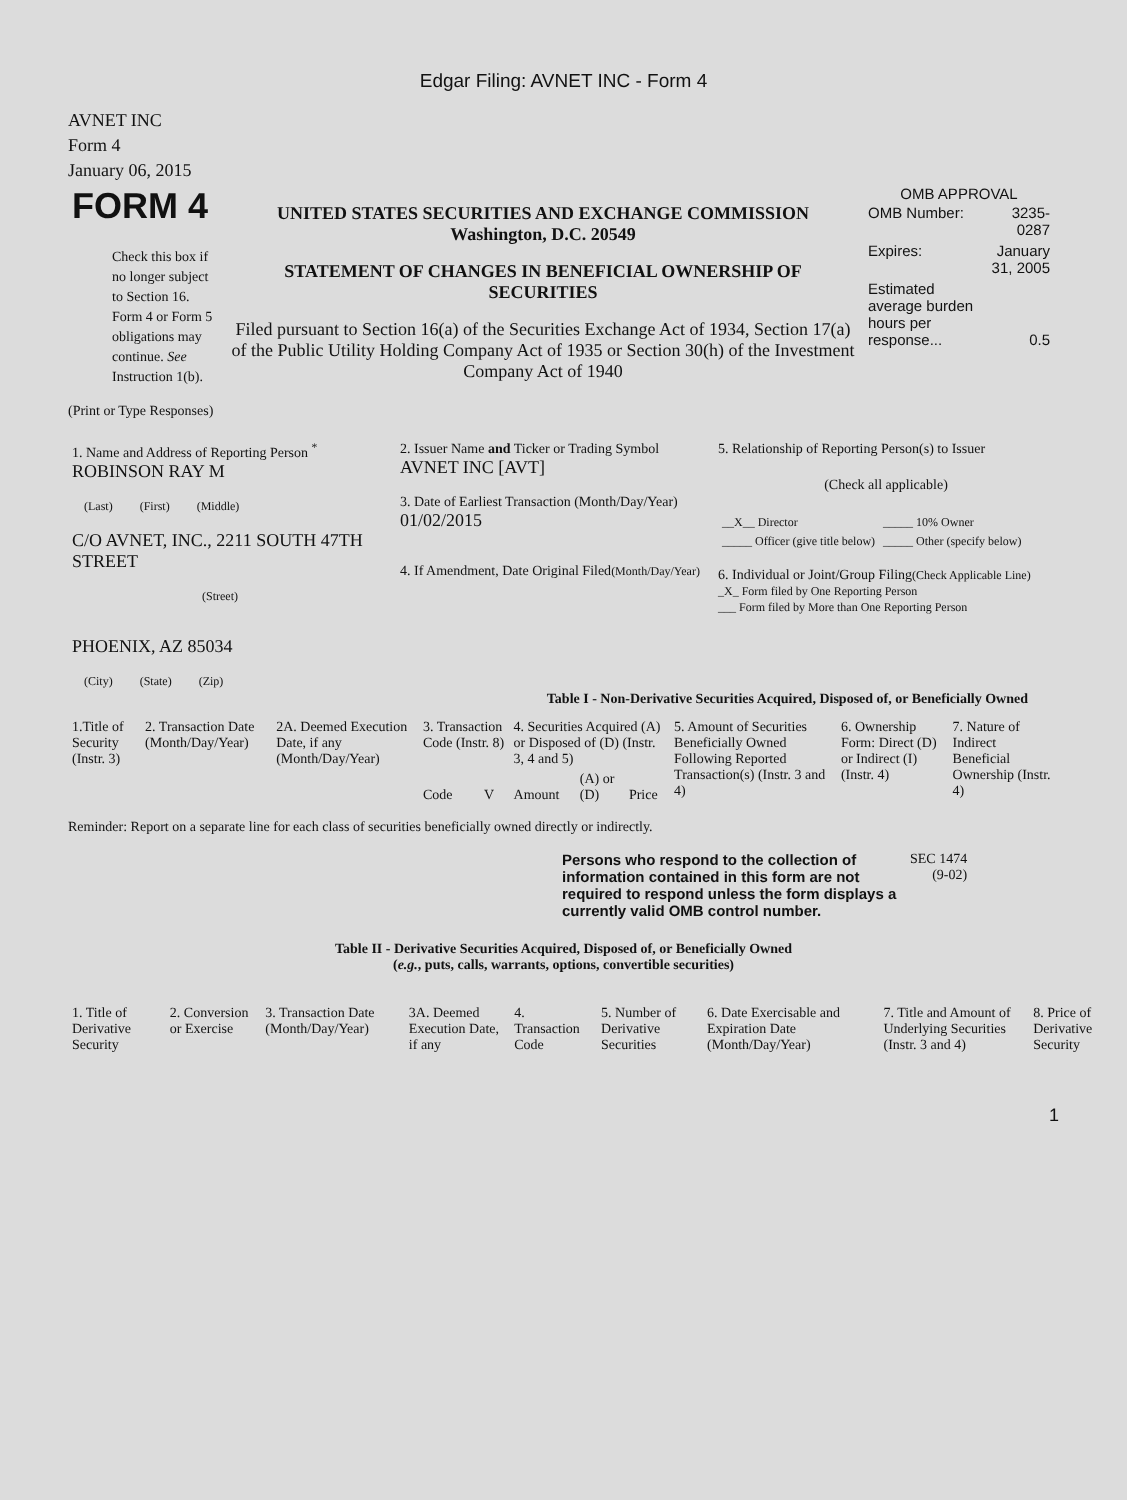Edgar Filing: AVNET INC - Form 4
AVNET INC
Form 4
January 06, 2015
| FORM 4 Check this box if no longer subject to Section 16. Form 4 or Form 5 obligations may continue. See Instruction 1(b). | UNITED STATES SECURITIES AND EXCHANGE COMMISSION Washington, D.C. 20549 STATEMENT OF CHANGES IN BENEFICIAL OWNERSHIP OF SECURITIES Filed pursuant to Section 16(a) of the Securities Exchange Act of 1934, Section 17(a) of the Public Utility Holding Company Act of 1935 or Section 30(h) of the Investment Company Act of 1940 | OMB APPROVAL / OMB Number: / 3235-0287 / / Expires: / January 31, 2005 / / Estimated average burden hours per response... / 0.5 / |
(Print or Type Responses)
| 1. Name and Address of Reporting Person <sup>*</sup> ROBINSON RAY M (Last) (First) (Middle) C/O AVNET, INC., 2211 SOUTH 47TH STREET (Street) PHOENIX, AZ 85034 (City) (State) (Zip) | 2. Issuer Name and Ticker or Trading Symbol AVNET INC [AVT] 3. Date of Earliest Transaction (Month/Day/Year) 01/02/2015 4. If Amendment, Date Original Filed (Month/Day/Year) | 5. Relationship of Reporting Person(s) to Issuer (Check all applicable) / __X__ Director / _____ 10% Owner / / _____ Officer (give title below) / _____ Other (specify below) / 6. Individual or Joint/Group Filing (Check Applicable Line) _X_ Form filed by One Reporting Person ___ Form filed by More than One Reporting Person |
Table I - Non-Derivative Securities Acquired, Disposed of, or Beneficially Owned
| 1.Title of Security (Instr. 3) | 2. Transaction Date (Month/Day/Year) | 2A. Deemed Execution Date, if any (Month/Day/Year) | 3. Transaction Code (Instr. 8) | | 4. Securities Acquired (A) or Disposed of (D) (Instr. 3, 4 and 5) | | | 5. Amount of Securities Beneficially Owned Following Reported Transaction(s) (Instr. 3 and 4) | 6. Ownership Form: Direct (D) or Indirect (I) (Instr. 4) | 7. Nature of Indirect Beneficial Ownership (Instr. 4) |
| | | | Code | V | Amount | (A) or (D) | Price | | | |
Reminder: Report on a separate line for each class of securities beneficially owned directly or indirectly.
| Persons who respond to the collection of information contained in this form are not required to respond unless the form displays a currently valid OMB control number. | SEC 1474 (9-02) |
Table II - Derivative Securities Acquired, Disposed of, or Beneficially Owned
(e.g., puts, calls, warrants, options, convertible securities)
| 1. Title of Derivative Security | 2. Conversion or Exercise | 3. Transaction Date (Month/Day/Year) | 3A. Deemed Execution Date, if any | 4. Transaction Code | 5. Number of Derivative Securities | 6. Date Exercisable and Expiration Date (Month/Day/Year) | 7. Title and Amount of Underlying Securities (Instr. 3 and 4) | 8. Price of Derivative Security |
1